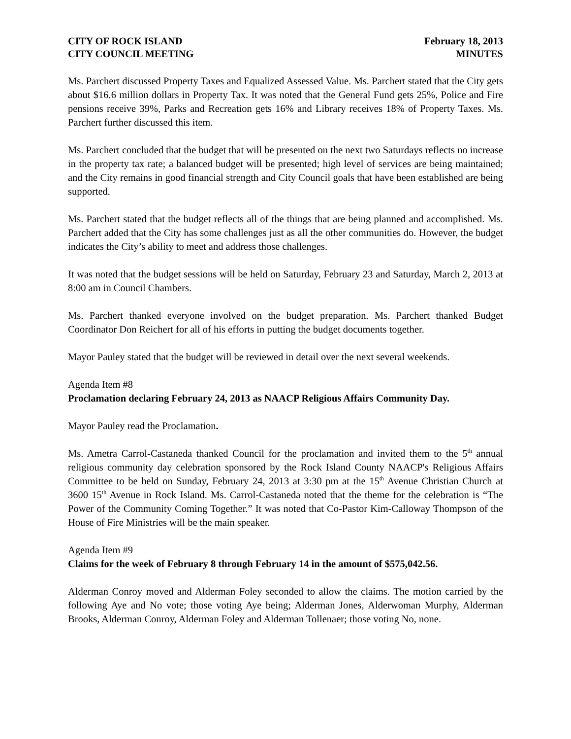CITY OF ROCK ISLAND
CITY COUNCIL MEETING
February 18, 2013
MINUTES
Ms. Parchert discussed Property Taxes and Equalized Assessed Value. Ms. Parchert stated that the City gets about $16.6 million dollars in Property Tax. It was noted that the General Fund gets 25%, Police and Fire pensions receive 39%, Parks and Recreation gets 16% and Library receives 18% of Property Taxes. Ms. Parchert further discussed this item.
Ms. Parchert concluded that the budget that will be presented on the next two Saturdays reflects no increase in the property tax rate; a balanced budget will be presented; high level of services are being maintained; and the City remains in good financial strength and City Council goals that have been established are being supported.
Ms. Parchert stated that the budget reflects all of the things that are being planned and accomplished. Ms. Parchert added that the City has some challenges just as all the other communities do. However, the budget indicates the City’s ability to meet and address those challenges.
It was noted that the budget sessions will be held on Saturday, February 23 and Saturday, March 2, 2013 at 8:00 am in Council Chambers.
Ms. Parchert thanked everyone involved on the budget preparation. Ms. Parchert thanked Budget Coordinator Don Reichert for all of his efforts in putting the budget documents together.
Mayor Pauley stated that the budget will be reviewed in detail over the next several weekends.
Agenda Item #8
Proclamation declaring February 24, 2013 as NAACP Religious Affairs Community Day.
Mayor Pauley read the Proclamation.
Ms. Ametra Carrol-Castaneda thanked Council for the proclamation and invited them to the 5<sup>th</sup> annual religious community day celebration sponsored by the Rock Island County NAACP's Religious Affairs Committee to be held on Sunday, February 24, 2013 at 3:30 pm at the 15<sup>th</sup> Avenue Christian Church at 3600 15<sup>th</sup> Avenue in Rock Island. Ms. Carrol-Castaneda noted that the theme for the celebration is “The Power of the Community Coming Together.” It was noted that Co-Pastor Kim-Calloway Thompson of the House of Fire Ministries will be the main speaker.
Agenda Item #9
Claims for the week of February 8 through February 14 in the amount of $575,042.56.
Alderman Conroy moved and Alderman Foley seconded to allow the claims. The motion carried by the following Aye and No vote; those voting Aye being; Alderman Jones, Alderwoman Murphy, Alderman Brooks, Alderman Conroy, Alderman Foley and Alderman Tollenaer; those voting No, none.